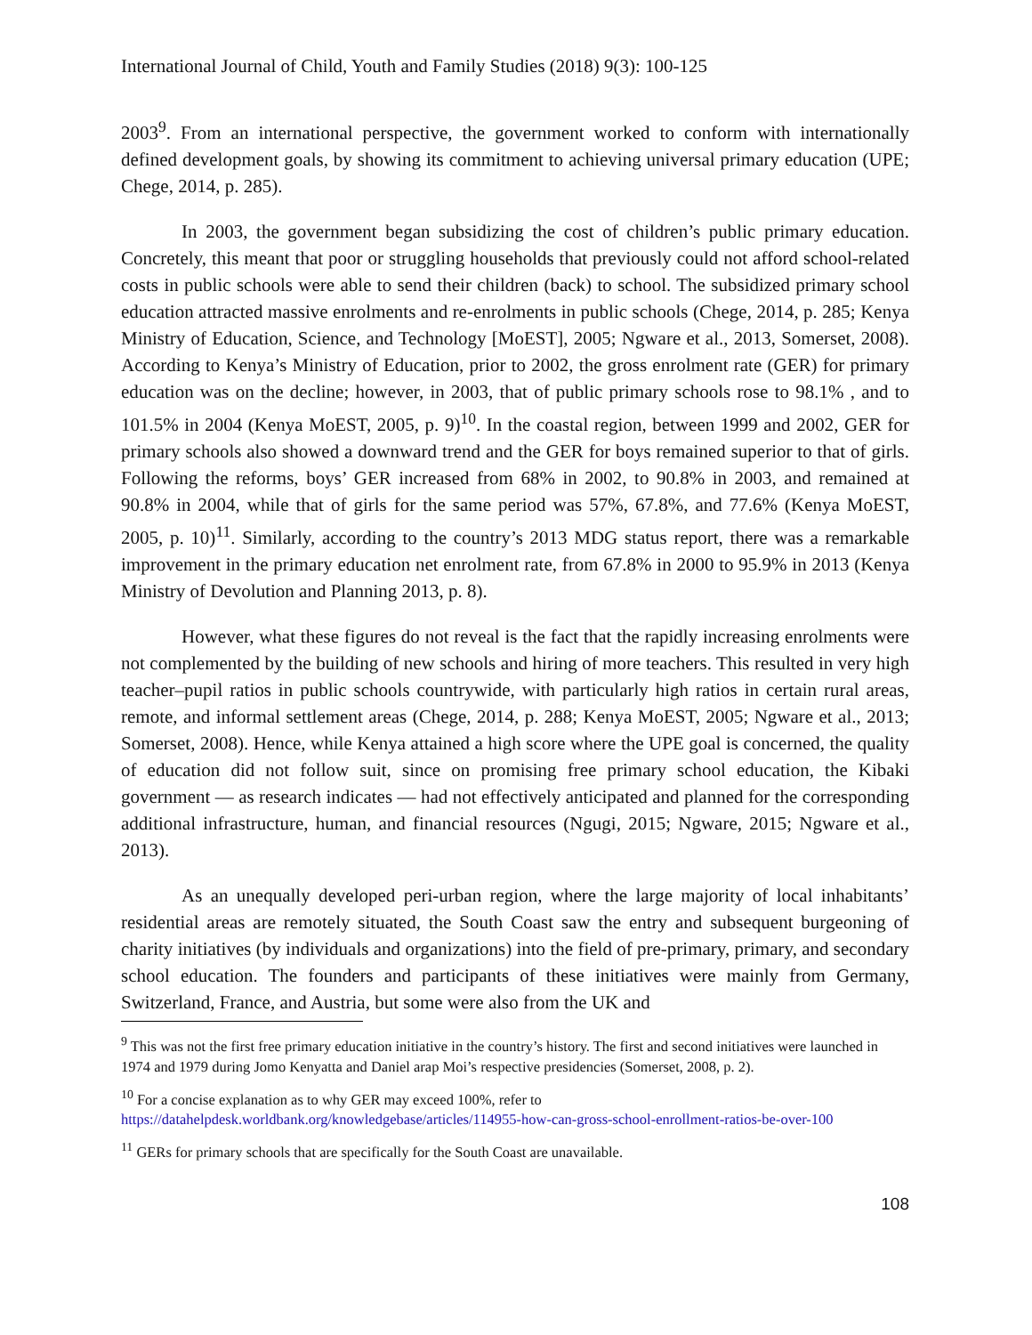International Journal of Child, Youth and Family Studies (2018) 9(3): 100-125
2003<sup>9</sup>. From an international perspective, the government worked to conform with internationally defined development goals, by showing its commitment to achieving universal primary education (UPE; Chege, 2014, p. 285).
In 2003, the government began subsidizing the cost of children’s public primary education. Concretely, this meant that poor or struggling households that previously could not afford school-related costs in public schools were able to send their children (back) to school. The subsidized primary school education attracted massive enrolments and re-enrolments in public schools (Chege, 2014, p. 285; Kenya Ministry of Education, Science, and Technology [MoEST], 2005; Ngware et al., 2013, Somerset, 2008). According to Kenya’s Ministry of Education, prior to 2002, the gross enrolment rate (GER) for primary education was on the decline; however, in 2003, that of public primary schools rose to 98.1% , and to 101.5% in 2004 (Kenya MoEST, 2005, p. 9)<sup>10</sup>. In the coastal region, between 1999 and 2002, GER for primary schools also showed a downward trend and the GER for boys remained superior to that of girls. Following the reforms, boys’ GER increased from 68% in 2002, to 90.8% in 2003, and remained at 90.8% in 2004, while that of girls for the same period was 57%, 67.8%, and 77.6% (Kenya MoEST, 2005, p. 10)<sup>11</sup>. Similarly, according to the country’s 2013 MDG status report, there was a remarkable improvement in the primary education net enrolment rate, from 67.8% in 2000 to 95.9% in 2013 (Kenya Ministry of Devolution and Planning 2013, p. 8).
However, what these figures do not reveal is the fact that the rapidly increasing enrolments were not complemented by the building of new schools and hiring of more teachers. This resulted in very high teacher–pupil ratios in public schools countrywide, with particularly high ratios in certain rural areas, remote, and informal settlement areas (Chege, 2014, p. 288; Kenya MoEST, 2005; Ngware et al., 2013; Somerset, 2008). Hence, while Kenya attained a high score where the UPE goal is concerned, the quality of education did not follow suit, since on promising free primary school education, the Kibaki government — as research indicates — had not effectively anticipated and planned for the corresponding additional infrastructure, human, and financial resources (Ngugi, 2015; Ngware, 2015; Ngware et al., 2013).
As an unequally developed peri-urban region, where the large majority of local inhabitants’ residential areas are remotely situated, the South Coast saw the entry and subsequent burgeoning of charity initiatives (by individuals and organizations) into the field of pre-primary, primary, and secondary school education. The founders and participants of these initiatives were mainly from Germany, Switzerland, France, and Austria, but some were also from the UK and
<sup>9</sup> This was not the first free primary education initiative in the country’s history. The first and second initiatives were launched in 1974 and 1979 during Jomo Kenyatta and Daniel arap Moi’s respective presidencies (Somerset, 2008, p. 2).
<sup>10</sup> For a concise explanation as to why GER may exceed 100%, refer to https://datahelpdesk.worldbank.org/knowledgebase/articles/114955-how-can-gross-school-enrollment-ratios-be-over-100
<sup>11</sup> GERs for primary schools that are specifically for the South Coast are unavailable.
108